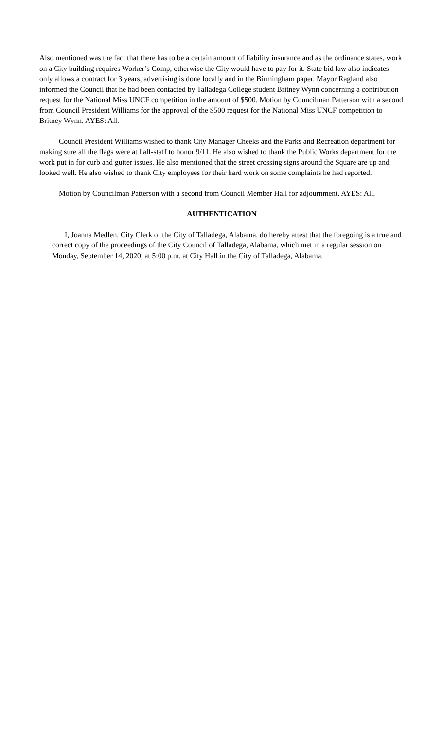Also mentioned was the fact that there has to be a certain amount of liability insurance and as the ordinance states, work on a City building requires Worker’s Comp, otherwise the City would have to pay for it. State bid law also indicates only allows a contract for 3 years, advertising is done locally and in the Birmingham paper. Mayor Ragland also informed the Council that he had been contacted by Talladega College student Britney Wynn concerning a contribution request for the National Miss UNCF competition in the amount of $500. Motion by Councilman Patterson with a second from Council President Williams for the approval of the $500 request for the National Miss UNCF competition to Britney Wynn. AYES: All.
Council President Williams wished to thank City Manager Cheeks and the Parks and Recreation department for making sure all the flags were at half-staff to honor 9/11. He also wished to thank the Public Works department for the work put in for curb and gutter issues. He also mentioned that the street crossing signs around the Square are up and looked well. He also wished to thank City employees for their hard work on some complaints he had reported.
Motion by Councilman Patterson with a second from Council Member Hall for adjournment. AYES: All.
AUTHENTICATION
I, Joanna Medlen, City Clerk of the City of Talladega, Alabama, do hereby attest that the foregoing is a true and correct copy of the proceedings of the City Council of Talladega, Alabama, which met in a regular session on Monday, September 14, 2020, at 5:00 p.m. at City Hall in the City of Talladega, Alabama.